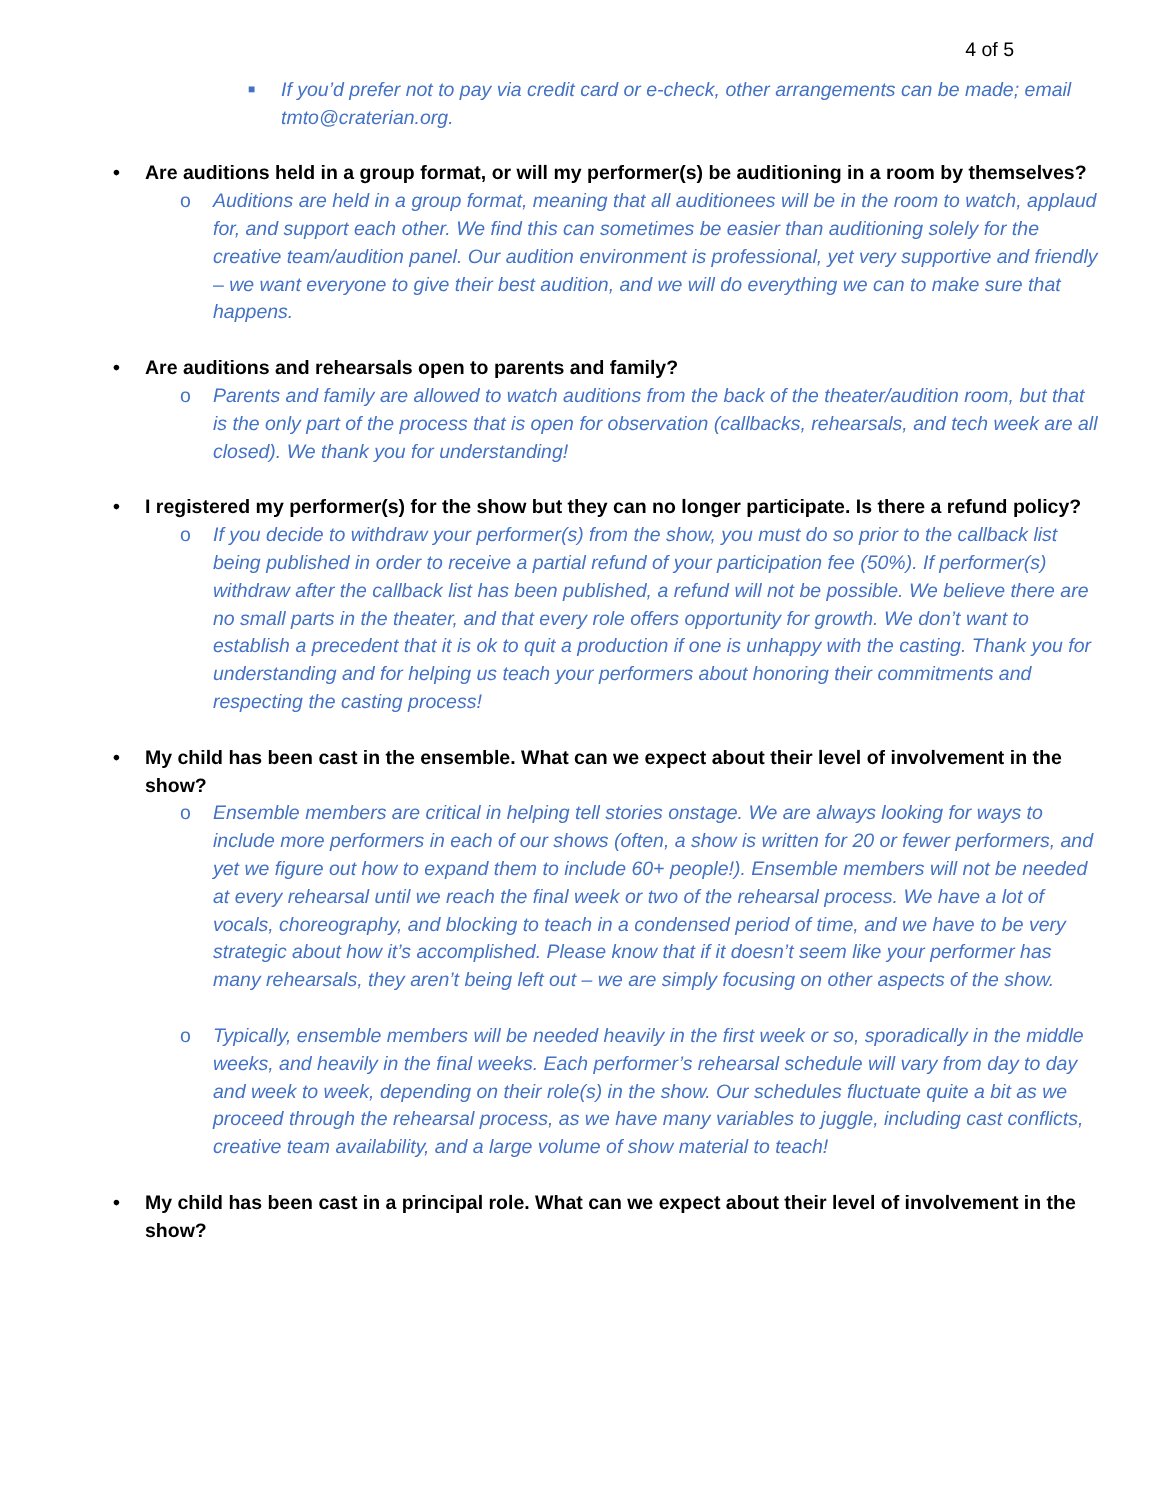4 of 5
■ If you’d prefer not to pay via credit card or e-check, other arrangements can be made; email tmto@craterian.org.
• Are auditions held in a group format, or will my performer(s) be auditioning in a room by themselves?
o Auditions are held in a group format, meaning that all auditionees will be in the room to watch, applaud for, and support each other. We find this can sometimes be easier than auditioning solely for the creative team/audition panel. Our audition environment is professional, yet very supportive and friendly – we want everyone to give their best audition, and we will do everything we can to make sure that happens.
• Are auditions and rehearsals open to parents and family?
o Parents and family are allowed to watch auditions from the back of the theater/audition room, but that is the only part of the process that is open for observation (callbacks, rehearsals, and tech week are all closed). We thank you for understanding!
• I registered my performer(s) for the show but they can no longer participate. Is there a refund policy?
o If you decide to withdraw your performer(s) from the show, you must do so prior to the callback list being published in order to receive a partial refund of your participation fee (50%). If performer(s) withdraw after the callback list has been published, a refund will not be possible. We believe there are no small parts in the theater, and that every role offers opportunity for growth. We don’t want to establish a precedent that it is ok to quit a production if one is unhappy with the casting. Thank you for understanding and for helping us teach your performers about honoring their commitments and respecting the casting process!
• My child has been cast in the ensemble. What can we expect about their level of involvement in the show?
o Ensemble members are critical in helping tell stories onstage. We are always looking for ways to include more performers in each of our shows (often, a show is written for 20 or fewer performers, and yet we figure out how to expand them to include 60+ people!). Ensemble members will not be needed at every rehearsal until we reach the final week or two of the rehearsal process. We have a lot of vocals, choreography, and blocking to teach in a condensed period of time, and we have to be very strategic about how it’s accomplished. Please know that if it doesn’t seem like your performer has many rehearsals, they aren’t being left out – we are simply focusing on other aspects of the show.
o Typically, ensemble members will be needed heavily in the first week or so, sporadically in the middle weeks, and heavily in the final weeks. Each performer’s rehearsal schedule will vary from day to day and week to week, depending on their role(s) in the show. Our schedules fluctuate quite a bit as we proceed through the rehearsal process, as we have many variables to juggle, including cast conflicts, creative team availability, and a large volume of show material to teach!
• My child has been cast in a principal role. What can we expect about their level of involvement in the show?